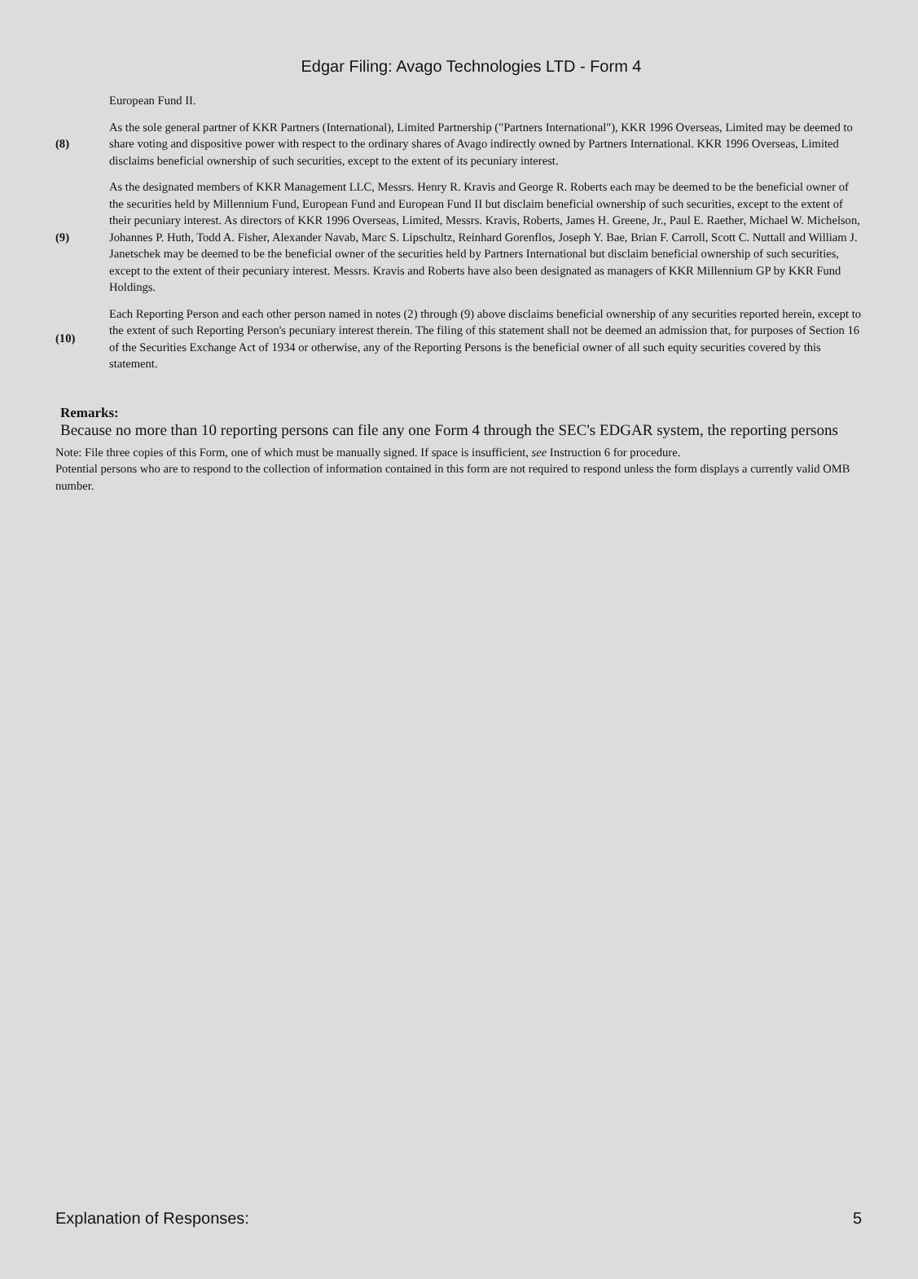Edgar Filing: Avago Technologies LTD - Form 4
| | European Fund II. |
| (8) | As the sole general partner of KKR Partners (International), Limited Partnership ("Partners International"), KKR 1996 Overseas, Limited may be deemed to share voting and dispositive power with respect to the ordinary shares of Avago indirectly owned by Partners International. KKR 1996 Overseas, Limited disclaims beneficial ownership of such securities, except to the extent of its pecuniary interest. |
| (9) | As the designated members of KKR Management LLC, Messrs. Henry R. Kravis and George R. Roberts each may be deemed to be the beneficial owner of the securities held by Millennium Fund, European Fund and European Fund II but disclaim beneficial ownership of such securities, except to the extent of their pecuniary interest. As directors of KKR 1996 Overseas, Limited, Messrs. Kravis, Roberts, James H. Greene, Jr., Paul E. Raether, Michael W. Michelson, Johannes P. Huth, Todd A. Fisher, Alexander Navab, Marc S. Lipschultz, Reinhard Gorenflos, Joseph Y. Bae, Brian F. Carroll, Scott C. Nuttall and William J. Janetschek may be deemed to be the beneficial owner of the securities held by Partners International but disclaim beneficial ownership of such securities, except to the extent of their pecuniary interest. Messrs. Kravis and Roberts have also been designated as managers of KKR Millennium GP by KKR Fund Holdings. |
| (10) | Each Reporting Person and each other person named in notes (2) through (9) above disclaims beneficial ownership of any securities reported herein, except to the extent of such Reporting Person's pecuniary interest therein. The filing of this statement shall not be deemed an admission that, for purposes of Section 16 of the Securities Exchange Act of 1934 or otherwise, any of the Reporting Persons is the beneficial owner of all such equity securities covered by this statement. |
Remarks:
Because no more than 10 reporting persons can file any one Form 4 through the SEC's EDGAR system, the reporting persons
Note: File three copies of this Form, one of which must be manually signed. If space is insufficient, see Instruction 6 for procedure.
Potential persons who are to respond to the collection of information contained in this form are not required to respond unless the form displays a currently valid OMB number.
Explanation of Responses: 5